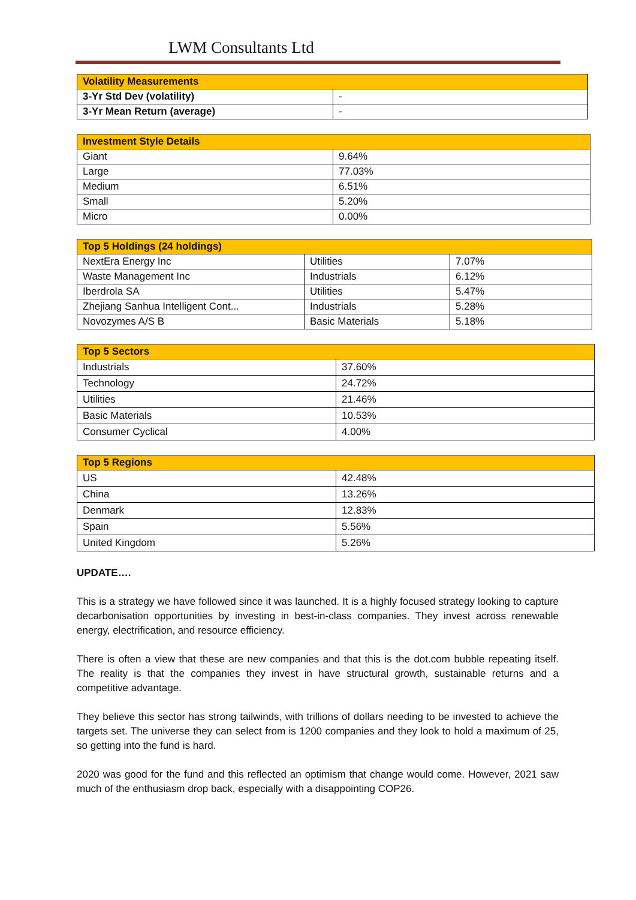LWM Consultants Ltd
| Volatility Measurements | |
| --- | --- |
| 3-Yr Std Dev (volatility) | - |
| 3-Yr Mean Return (average) | - |
| Investment Style Details | |
| --- | --- |
| Giant | 9.64% |
| Large | 77.03% |
| Medium | 6.51% |
| Small | 5.20% |
| Micro | 0.00% |
| Top 5 Holdings (24 holdings) | | |
| --- | --- | --- |
| NextEra Energy Inc | Utilities | 7.07% |
| Waste Management Inc | Industrials | 6.12% |
| Iberdrola SA | Utilities | 5.47% |
| Zhejiang Sanhua Intelligent Cont... | Industrials | 5.28% |
| Novozymes A/S B | Basic Materials | 5.18% |
| Top 5 Sectors | |
| --- | --- |
| Industrials | 37.60% |
| Technology | 24.72% |
| Utilities | 21.46% |
| Basic Materials | 10.53% |
| Consumer Cyclical | 4.00% |
| Top 5 Regions | |
| --- | --- |
| US | 42.48% |
| China | 13.26% |
| Denmark | 12.83% |
| Spain | 5.56% |
| United Kingdom | 5.26% |
UPDATE….
This is a strategy we have followed since it was launched. It is a highly focused strategy looking to capture decarbonisation opportunities by investing in best-in-class companies. They invest across renewable energy, electrification, and resource efficiency.
There is often a view that these are new companies and that this is the dot.com bubble repeating itself. The reality is that the companies they invest in have structural growth, sustainable returns and a competitive advantage.
They believe this sector has strong tailwinds, with trillions of dollars needing to be invested to achieve the targets set. The universe they can select from is 1200 companies and they look to hold a maximum of 25, so getting into the fund is hard.
2020 was good for the fund and this reflected an optimism that change would come. However, 2021 saw much of the enthusiasm drop back, especially with a disappointing COP26.